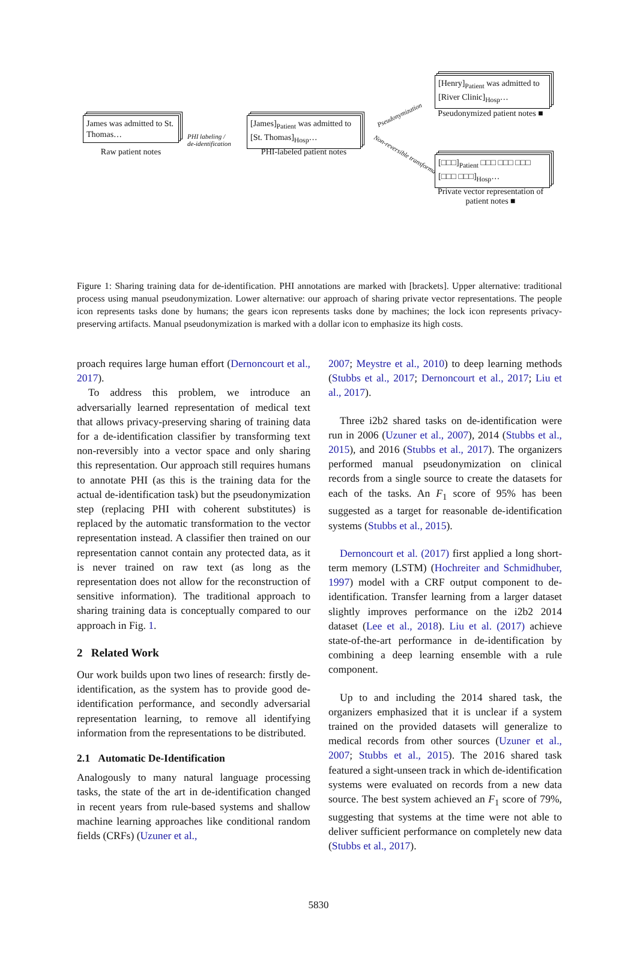James was admitted to St. Thomas…
Raw patient notes
PHI labeling /
de-identification
[James]<sub>Patient</sub> was admitted to [St. Thomas]<sub>Hosp</sub>…
PHI-labeled patient notes
Pseudonymization
Non-reversible transformation
[Henry]<sub>Patient</sub> was admitted to [River Clinic]<sub>Hosp</sub>…
Pseudonymized patient notes ■
[□□□]<sub>Patient</sub> □□□ □□□ □□□ [□□□ □□□]<sub>Hosp</sub>…
Private vector representation of patient notes ■
Figure 1: Sharing training data for de-identification. PHI annotations are marked with [brackets]. Upper alternative: traditional process using manual pseudonymization. Lower alternative: our approach of sharing private vector representations. The people icon represents tasks done by humans; the gears icon represents tasks done by machines; the lock icon represents privacy-preserving artifacts. Manual pseudonymization is marked with a dollar icon to emphasize its high costs.
proach requires large human effort (Dernoncourt et al., 2017).
To address this problem, we introduce an adversarially learned representation of medical text that allows privacy-preserving sharing of training data for a de-identification classifier by transforming text non-reversibly into a vector space and only sharing this representation. Our approach still requires humans to annotate PHI (as this is the training data for the actual de-identification task) but the pseudonymization step (replacing PHI with coherent substitutes) is replaced by the automatic transformation to the vector representation instead. A classifier then trained on our representation cannot contain any protected data, as it is never trained on raw text (as long as the representation does not allow for the reconstruction of sensitive information). The traditional approach to sharing training data is conceptually compared to our approach in Fig. 1.
2 Related Work
Our work builds upon two lines of research: firstly de-identification, as the system has to provide good de-identification performance, and secondly adversarial representation learning, to remove all identifying information from the representations to be distributed.
2.1 Automatic De-Identification
Analogously to many natural language processing tasks, the state of the art in de-identification changed in recent years from rule-based systems and shallow machine learning approaches like conditional random fields (CRFs) (Uzuner et al.,
2007; Meystre et al., 2010) to deep learning methods (Stubbs et al., 2017; Dernoncourt et al., 2017; Liu et al., 2017).
Three i2b2 shared tasks on de-identification were run in 2006 (Uzuner et al., 2007), 2014 (Stubbs et al., 2015), and 2016 (Stubbs et al., 2017). The organizers performed manual pseudonymization on clinical records from a single source to create the datasets for each of the tasks. An F<sub>1</sub> score of 95% has been suggested as a target for reasonable de-identification systems (Stubbs et al., 2015).
Dernoncourt et al. (2017) first applied a long short-term memory (LSTM) (Hochreiter and Schmidhuber, 1997) model with a CRF output component to de-identification. Transfer learning from a larger dataset slightly improves performance on the i2b2 2014 dataset (Lee et al., 2018). Liu et al. (2017) achieve state-of-the-art performance in de-identification by combining a deep learning ensemble with a rule component.
Up to and including the 2014 shared task, the organizers emphasized that it is unclear if a system trained on the provided datasets will generalize to medical records from other sources (Uzuner et al., 2007; Stubbs et al., 2015). The 2016 shared task featured a sight-unseen track in which de-identification systems were evaluated on records from a new data source. The best system achieved an F<sub>1</sub> score of 79%, suggesting that systems at the time were not able to deliver sufficient performance on completely new data (Stubbs et al., 2017).
5830